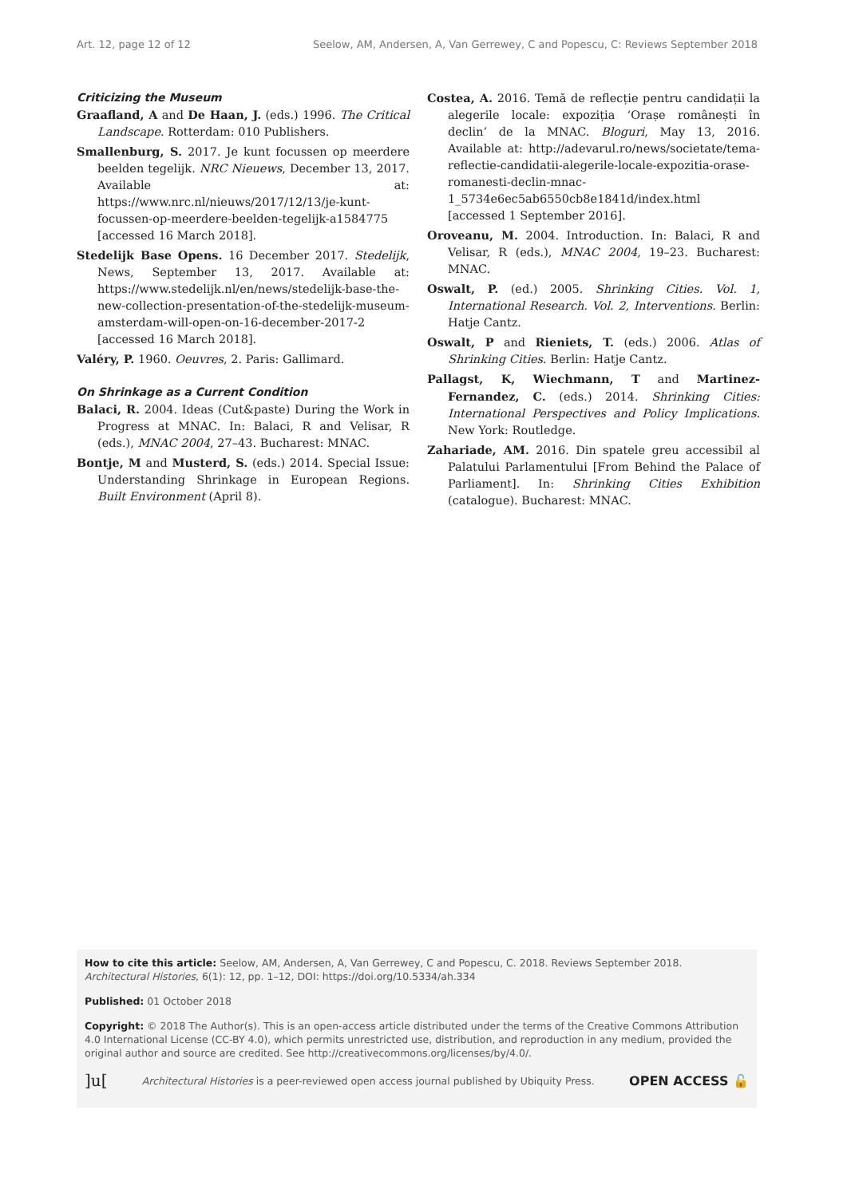Art. 12, page 12 of 12 Seelow, AM, Andersen, A, Van Gerrewey, C and Popescu, C: Reviews September 2018
Criticizing the Museum
Graafland, A and De Haan, J. (eds.) 1996. The Critical Landscape. Rotterdam: 010 Publishers.
Smallenburg, S. 2017. Je kunt focussen op meerdere beelden tegelijk. NRC Nieuews, December 13, 2017. Available at: https://www.nrc.nl/nieuws/2017/12/13/je-kunt-focussen-op-meerdere-beelden-tegelijk-a1584775 [accessed 16 March 2018].
Stedelijk Base Opens. 16 December 2017. Stedelijk, News, September 13, 2017. Available at: https://www.stedelijk.nl/en/news/stedelijk-base-the-new-collection-presentation-of-the-stedelijk-museum-amsterdam-will-open-on-16-december-2017-2 [accessed 16 March 2018].
Valéry, P. 1960. Oeuvres, 2. Paris: Gallimard.
On Shrinkage as a Current Condition
Balaci, R. 2004. Ideas (Cut&paste) During the Work in Progress at MNAC. In: Balaci, R and Velisar, R (eds.), MNAC 2004, 27–43. Bucharest: MNAC.
Bontje, M and Musterd, S. (eds.) 2014. Special Issue: Understanding Shrinkage in European Regions. Built Environment (April 8).
Costea, A. 2016. Temă de reflecție pentru candidații la alegerile locale: expoziția ‘Orașe românești în declin’ de la MNAC. Bloguri, May 13, 2016. Available at: http://adevarul.ro/news/societate/tema-reflectie-candidatii-alegerile-locale-expozitia-orase-romanesti-declin-mnac-1_5734e6ec5ab6550cb8e1841d/index.html [accessed 1 September 2016].
Oroveanu, M. 2004. Introduction. In: Balaci, R and Velisar, R (eds.), MNAC 2004, 19–23. Bucharest: MNAC.
Oswalt, P. (ed.) 2005. Shrinking Cities. Vol. 1, International Research. Vol. 2, Interventions. Berlin: Hatje Cantz.
Oswalt, P and Rieniets, T. (eds.) 2006. Atlas of Shrinking Cities. Berlin: Hatje Cantz.
Pallagst, K, Wiechmann, T and Martinez-Fernandez, C. (eds.) 2014. Shrinking Cities: International Perspectives and Policy Implications. New York: Routledge.
Zahariade, AM. 2016. Din spatele greu accessibil al Palatului Parlamentului [From Behind the Palace of Parliament]. In: Shrinking Cities Exhibition (catalogue). Bucharest: MNAC.
How to cite this article: Seelow, AM, Andersen, A, Van Gerrewey, C and Popescu, C. 2018. Reviews September 2018. Architectural Histories, 6(1): 12, pp. 1–12, DOI: https://doi.org/10.5334/ah.334
Published: 01 October 2018
Copyright: © 2018 The Author(s). This is an open-access article distributed under the terms of the Creative Commons Attribution 4.0 International License (CC-BY 4.0), which permits unrestricted use, distribution, and reproduction in any medium, provided the original author and source are credited. See http://creativecommons.org/licenses/by/4.0/.
]u[Architectural Histories is a peer-reviewed open access journal published by Ubiquity Press. OPEN ACCESS 🔓